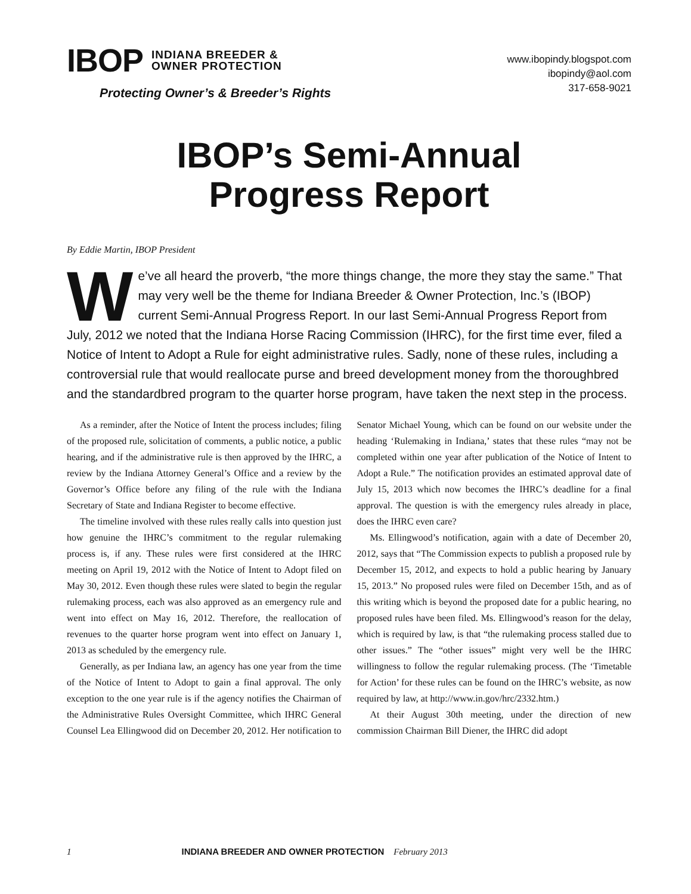IBOP INDIANA BREEDER &
OWNER PROTECTION
Protecting Owner’s & Breeder’s Rights
www.ibopindy.blogspot.com
ibopindy@aol.com
317-658-9021
IBOP’s Semi-Annual
Progress Report
By Eddie Martin, IBOP President
We’ve all heard the proverb, “the more things change, the more they stay the same.” That may very well be the theme for Indiana Breeder & Owner Protection, Inc.’s (IBOP) current Semi-Annual Progress Report. In our last Semi-Annual Progress Report from July, 2012 we noted that the Indiana Horse Racing Commission (IHRC), for the first time ever, filed a Notice of Intent to Adopt a Rule for eight administrative rules. Sadly, none of these rules, including a controversial rule that would reallocate purse and breed development money from the thoroughbred and the standardbred program to the quarter horse program, have taken the next step in the process.
As a reminder, after the Notice of Intent the process includes; filing of the proposed rule, solicitation of comments, a public notice, a public hearing, and if the administrative rule is then approved by the IHRC, a review by the Indiana Attorney General’s Office and a review by the Governor’s Office before any filing of the rule with the Indiana Secretary of State and Indiana Register to become effective.
The timeline involved with these rules really calls into question just how genuine the IHRC’s commitment to the regular rulemaking process is, if any. These rules were first considered at the IHRC meeting on April 19, 2012 with the Notice of Intent to Adopt filed on May 30, 2012. Even though these rules were slated to begin the regular rulemaking process, each was also approved as an emergency rule and went into effect on May 16, 2012. Therefore, the reallocation of revenues to the quarter horse program went into effect on January 1, 2013 as scheduled by the emergency rule.
Generally, as per Indiana law, an agency has one year from the time of the Notice of Intent to Adopt to gain a final approval. The only exception to the one year rule is if the agency notifies the Chairman of the Administrative Rules Oversight Committee, which IHRC General Counsel Lea Ellingwood did on December 20, 2012. Her notification to Senator Michael Young, which can be found on our website under the heading ‘Rulemaking in Indiana,’ states that these rules “may not be completed within one year after publication of the Notice of Intent to Adopt a Rule.” The notification provides an estimated approval date of July 15, 2013 which now becomes the IHRC’s deadline for a final approval. The question is with the emergency rules already in place, does the IHRC even care?
Ms. Ellingwood’s notification, again with a date of December 20, 2012, says that “The Commission expects to publish a proposed rule by December 15, 2012, and expects to hold a public hearing by January 15, 2013.” No proposed rules were filed on December 15th, and as of this writing which is beyond the proposed date for a public hearing, no proposed rules have been filed. Ms. Ellingwood’s reason for the delay, which is required by law, is that “the rulemaking process stalled due to other issues.” The “other issues” might very well be the IHRC willingness to follow the regular rulemaking process. (The ‘Timetable for Action’ for these rules can be found on the IHRC’s website, as now required by law, at http://www.in.gov/hrc/2332.htm.)
At their August 30th meeting, under the direction of new commission Chairman Bill Diener, the IHRC did adopt
1 INDIANA BREEDER AND OWNER PROTECTION February 2013